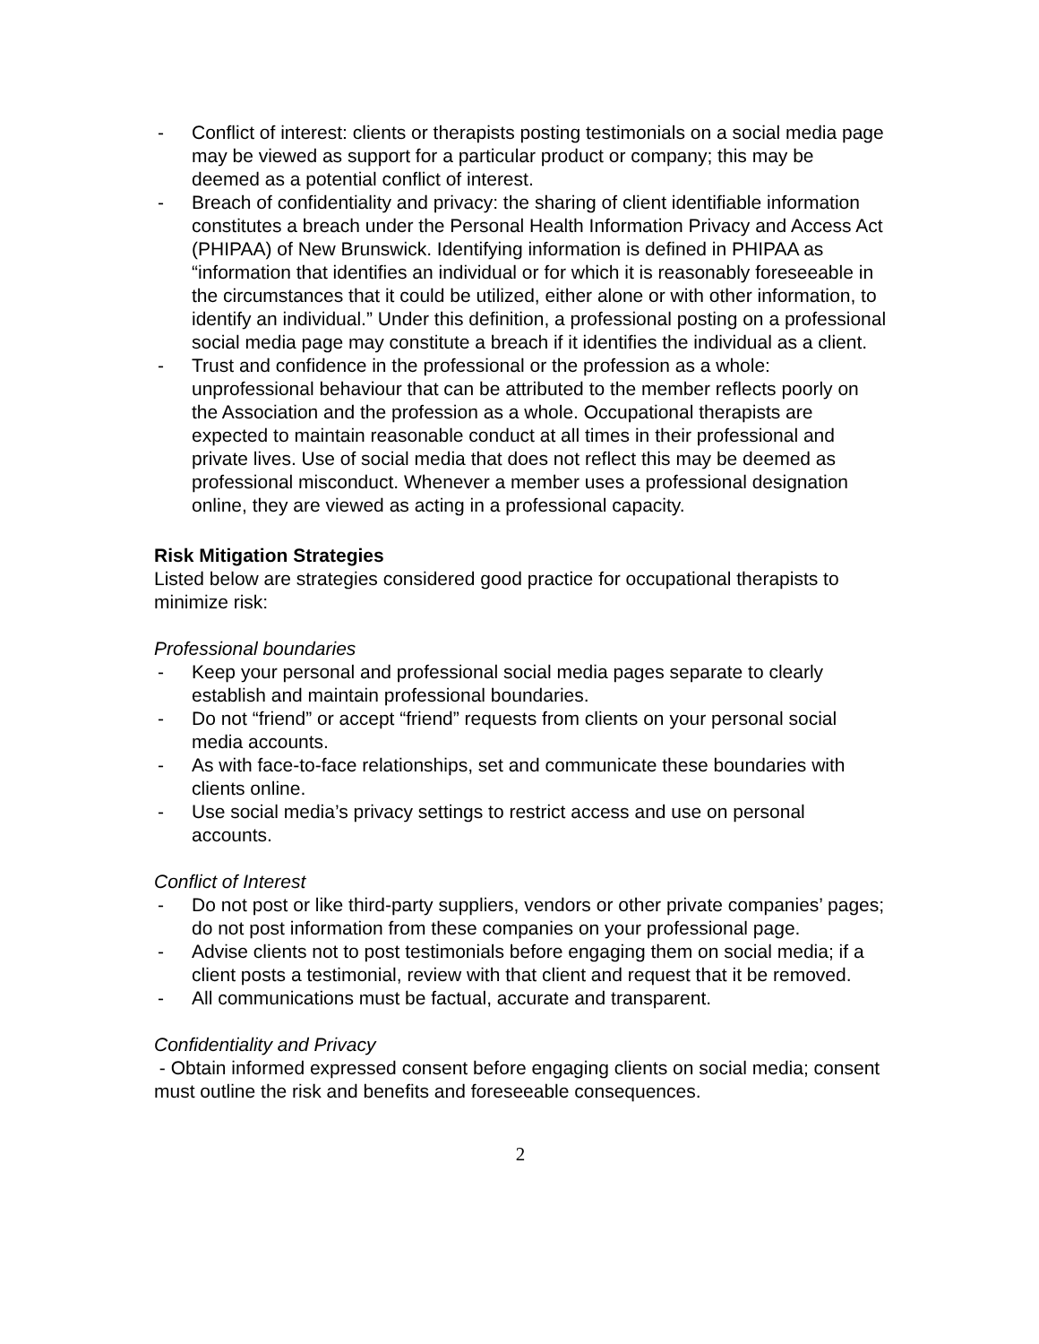- Conflict of interest: clients or therapists posting testimonials on a social media page may be viewed as support for a particular product or company; this may be deemed as a potential conflict of interest.
- Breach of confidentiality and privacy: the sharing of client identifiable information constitutes a breach under the Personal Health Information Privacy and Access Act (PHIPAA) of New Brunswick. Identifying information is defined in PHIPAA as “information that identifies an individual or for which it is reasonably foreseeable in the circumstances that it could be utilized, either alone or with other information, to identify an individual.” Under this definition, a professional posting on a professional social media page may constitute a breach if it identifies the individual as a client.
- Trust and confidence in the professional or the profession as a whole: unprofessional behaviour that can be attributed to the member reflects poorly on the Association and the profession as a whole. Occupational therapists are expected to maintain reasonable conduct at all times in their professional and private lives. Use of social media that does not reflect this may be deemed as professional misconduct. Whenever a member uses a professional designation online, they are viewed as acting in a professional capacity.
Risk Mitigation Strategies
Listed below are strategies considered good practice for occupational therapists to minimize risk:
Professional boundaries
- Keep your personal and professional social media pages separate to clearly establish and maintain professional boundaries.
- Do not “friend” or accept “friend” requests from clients on your personal social media accounts.
- As with face-to-face relationships, set and communicate these boundaries with clients online.
- Use social media’s privacy settings to restrict access and use on personal accounts.
Conflict of Interest
- Do not post or like third-party suppliers, vendors or other private companies’ pages; do not post information from these companies on your professional page.
- Advise clients not to post testimonials before engaging them on social media; if a client posts a testimonial, review with that client and request that it be removed.
- All communications must be factual, accurate and transparent.
Confidentiality and Privacy
- Obtain informed expressed consent before engaging clients on social media; consent must outline the risk and benefits and foreseeable consequences.
2